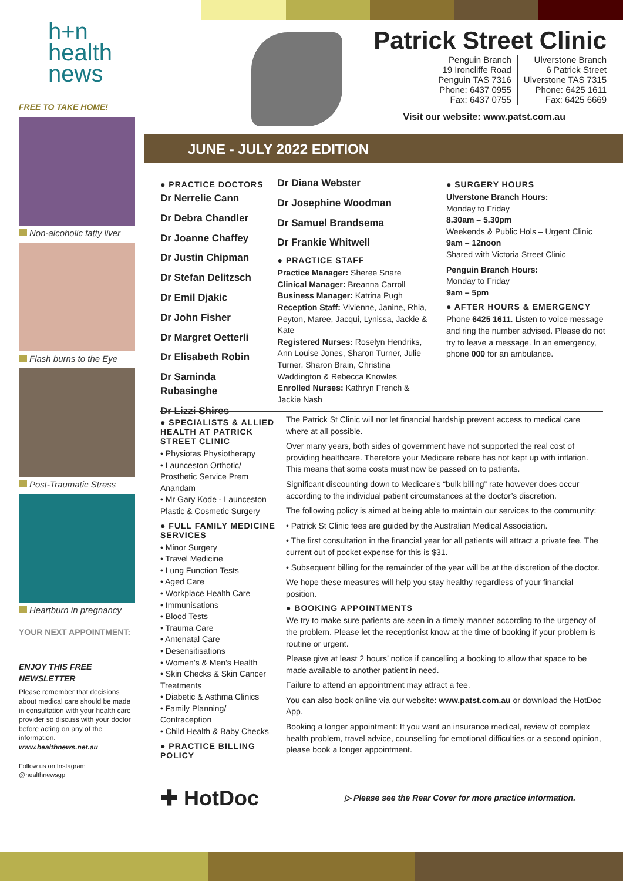h+n
health
news
FREE TO TAKE HOME!
Non-alcoholic fatty liver
Flash burns to the Eye
Post-Traumatic Stress
Heartburn in pregnancy
YOUR NEXT APPOINTMENT:
ENJOY THIS FREE NEWSLETTER
Please remember that decisions about medical care should be made in consultation with your health care provider so discuss with your doctor before acting on any of the information. www.healthnews.net.au
Follow us on Instagram
@healthnewsgp
Patrick Street Clinic
Penguin Branch
19 Ironcliffe Road
Penguin TAS 7316
Phone: 6437 0955
Fax: 6437 0755
Ulverstone Branch
6 Patrick Street
Ulverstone TAS 7315
Phone: 6425 1611
Fax: 6425 6669
Visit our website: www.patst.com.au
JUNE - JULY 2022 EDITION
● PRACTICE DOCTORS
Dr Nerrelie Cann
Dr Debra Chandler
Dr Joanne Chaffey
Dr Justin Chipman
Dr Stefan Delitzsch
Dr Emil Djakic
Dr John Fisher
Dr Margret Oetterli
Dr Elisabeth Robin
Dr Saminda Rubasinghe
Dr Lizzi Shires
Dr Diana Webster
Dr Josephine Woodman
Dr Samuel Brandsema
Dr Frankie Whitwell
● PRACTICE STAFF
Practice Manager: Sheree Snare
Clinical Manager: Breanna Carroll
Business Manager: Katrina Pugh
Reception Staff: Vivienne, Janine, Rhia, Peyton, Maree, Jacqui, Lynissa, Jackie & Kate
Registered Nurses: Roselyn Hendriks, Ann Louise Jones, Sharon Turner, Julie Turner, Sharon Brain, Christina Waddington & Rebecca Knowles
Enrolled Nurses: Kathryn French & Jackie Nash
● SURGERY HOURS
Ulverstone Branch Hours:
Monday to Friday
8.30am – 5.30pm
Weekends & Public Hols – Urgent Clinic
9am – 12noon
Shared with Victoria Street Clinic
Penguin Branch Hours:
Monday to Friday
9am – 5pm
● AFTER HOURS & EMERGENCY
Phone 6425 1611. Listen to voice message and ring the number advised. Please do not try to leave a message. In an emergency, phone 000 for an ambulance.
● SPECIALISTS & ALLIED HEALTH AT PATRICK STREET CLINIC
• Physiotas Physiotherapy
• Launceston Orthotic/ Prosthetic Service Prem Anandam
• Mr Gary Kode - Launceston Plastic & Cosmetic Surgery
● FULL FAMILY MEDICINE SERVICES
• Minor Surgery
• Travel Medicine
• Lung Function Tests
• Aged Care
• Workplace Health Care
• Immunisations
• Blood Tests
• Trauma Care
• Antenatal Care
• Desensitisations
• Women’s & Men’s Health
• Skin Checks & Skin Cancer Treatments
• Diabetic & Asthma Clinics
• Family Planning/ Contraception
• Child Health & Baby Checks
● PRACTICE BILLING POLICY
✚ HotDoc
The Patrick St Clinic will not let financial hardship prevent access to medical care where at all possible.
Over many years, both sides of government have not supported the real cost of providing healthcare. Therefore your Medicare rebate has not kept up with inflation. This means that some costs must now be passed on to patients.
Significant discounting down to Medicare’s “bulk billing” rate however does occur according to the individual patient circumstances at the doctor’s discretion.
The following policy is aimed at being able to maintain our services to the community:
• Patrick St Clinic fees are guided by the Australian Medical Association.
• The first consultation in the financial year for all patients will attract a private fee. The current out of pocket expense for this is $31.
• Subsequent billing for the remainder of the year will be at the discretion of the doctor.
We hope these measures will help you stay healthy regardless of your financial position.
● BOOKING APPOINTMENTS
We try to make sure patients are seen in a timely manner according to the urgency of the problem. Please let the receptionist know at the time of booking if your problem is routine or urgent.
Please give at least 2 hours’ notice if cancelling a booking to allow that space to be made available to another patient in need.
Failure to attend an appointment may attract a fee.
You can also book online via our website: www.patst.com.au or download the HotDoc App.
Booking a longer appointment: If you want an insurance medical, review of complex health problem, travel advice, counselling for emotional difficulties or a second opinion, please book a longer appointment.
▷ Please see the Rear Cover for more practice information.